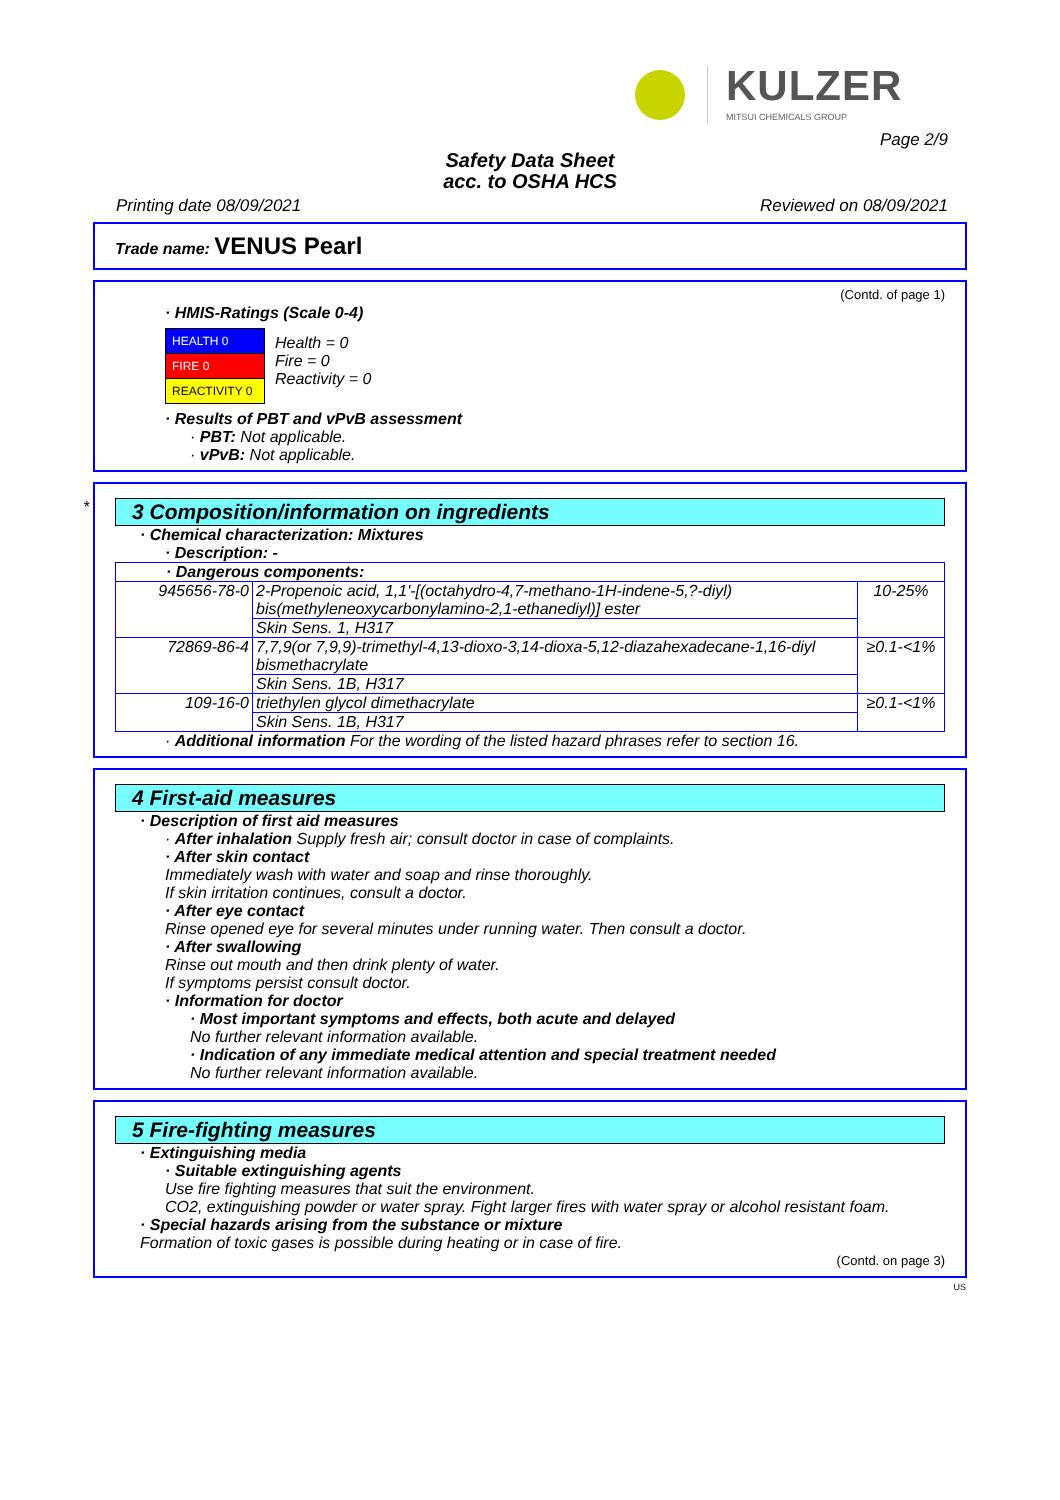KULZER
MITSUI CHEMICALS GROUP
Page 2/9
Safety Data Sheet
acc. to OSHA HCS
Printing date 08/09/2021 Reviewed on 08/09/2021
Trade name: VENUS Pearl
(Contd. of page 1)
· HMIS-Ratings (Scale 0-4)
| HEALTH 0 |
| FIRE 0 |
| REACTIVITY 0 |
Health = 0
Fire = 0
Reactivity = 0
· Results of PBT and vPvB assessment
· PBT: Not applicable.
· vPvB: Not applicable.
*
3 Composition/information on ingredients
· Chemical characterization: Mixtures
· Description: -
| · Dangerous components: | | |
| 945656-78-0 | 2-Propenoic acid, 1,1'-[(octahydro-4,7-methano-1H-indene-5,?-diyl) bis(methyleneoxycarbonylamino-2,1-ethanediyl)] ester | 10-25% |
| | Skin Sens. 1, H317 | |
| 72869-86-4 | 7,7,9(or 7,9,9)-trimethyl-4,13-dioxo-3,14-dioxa-5,12-diazahexadecane-1,16-diyl bismethacrylate | ≥0.1-<1% |
| | Skin Sens. 1B, H317 | |
| 109-16-0 | triethylen glycol dimethacrylate | ≥0.1-<1% |
| | Skin Sens. 1B, H317 | |
· Additional information For the wording of the listed hazard phrases refer to section 16.
4 First-aid measures
· Description of first aid measures
· After inhalation Supply fresh air; consult doctor in case of complaints.
· After skin contact
Immediately wash with water and soap and rinse thoroughly.
If skin irritation continues, consult a doctor.
· After eye contact
Rinse opened eye for several minutes under running water. Then consult a doctor.
· After swallowing
Rinse out mouth and then drink plenty of water.
If symptoms persist consult doctor.
· Information for doctor
· Most important symptoms and effects, both acute and delayed
No further relevant information available.
· Indication of any immediate medical attention and special treatment needed
No further relevant information available.
5 Fire-fighting measures
· Extinguishing media
· Suitable extinguishing agents
Use fire fighting measures that suit the environment.
CO2, extinguishing powder or water spray. Fight larger fires with water spray or alcohol resistant foam.
· Special hazards arising from the substance or mixture
Formation of toxic gases is possible during heating or in case of fire.
(Contd. on page 3)
US